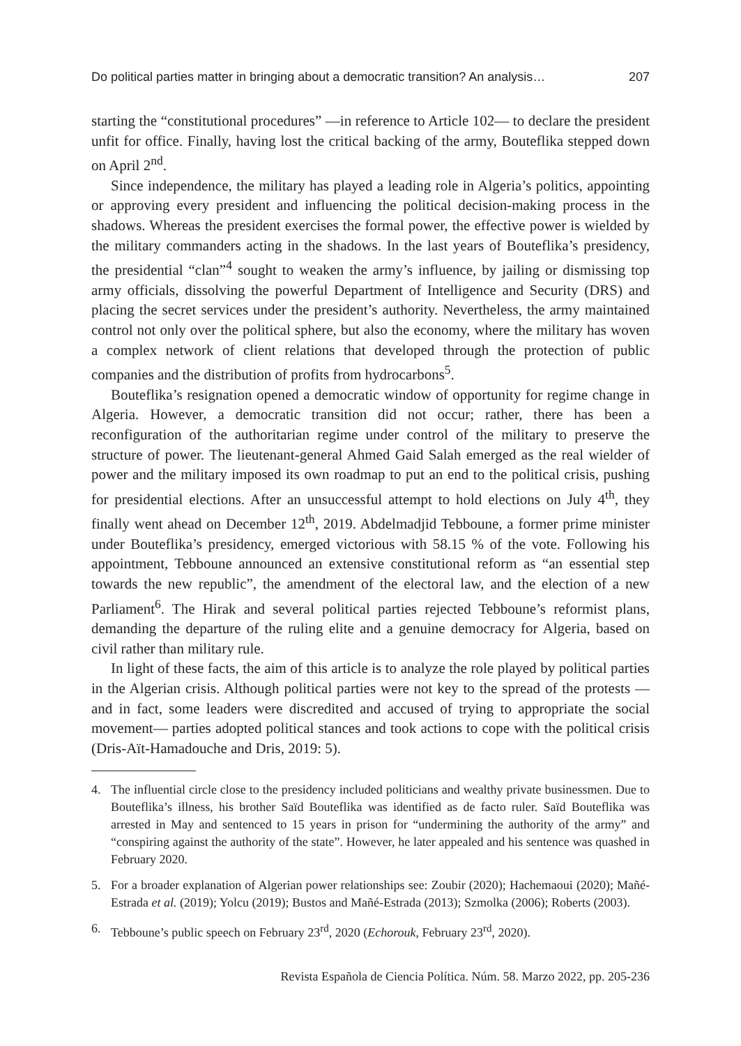Do political parties matter in bringing about a democratic transition? An analysis… 207
starting the “constitutional procedures” —in reference to Article 102— to declare the president unfit for office. Finally, having lost the critical backing of the army, Bouteflika stepped down on April 2<sup>nd</sup>.
Since independence, the military has played a leading role in Algeria’s politics, appointing or approving every president and influencing the political decision-making process in the shadows. Whereas the president exercises the formal power, the effective power is wielded by the military commanders acting in the shadows. In the last years of Bouteflika’s presidency, the presidential “clan”<sup>4</sup> sought to weaken the army’s influence, by jailing or dismissing top army officials, dissolving the powerful Department of Intelligence and Security (DRS) and placing the secret services under the president’s authority. Nevertheless, the army maintained control not only over the political sphere, but also the economy, where the military has woven a complex network of client relations that developed through the protection of public companies and the distribution of profits from hydrocarbons<sup>5</sup>.
Bouteflika’s resignation opened a democratic window of opportunity for regime change in Algeria. However, a democratic transition did not occur; rather, there has been a reconfiguration of the authoritarian regime under control of the military to preserve the structure of power. The lieutenant-general Ahmed Gaid Salah emerged as the real wielder of power and the military imposed its own roadmap to put an end to the political crisis, pushing for presidential elections. After an unsuccessful attempt to hold elections on July 4<sup>th</sup>, they finally went ahead on December 12<sup>th</sup>, 2019. Abdelmadjid Tebboune, a former prime minister under Bouteflika’s presidency, emerged victorious with 58.15 % of the vote. Following his appointment, Tebboune announced an extensive constitutional reform as “an essential step towards the new republic”, the amendment of the electoral law, and the election of a new Parliament<sup>6</sup>. The Hirak and several political parties rejected Tebboune’s reformist plans, demanding the departure of the ruling elite and a genuine democracy for Algeria, based on civil rather than military rule.
In light of these facts, the aim of this article is to analyze the role played by political parties in the Algerian crisis. Although political parties were not key to the spread of the protests —and in fact, some leaders were discredited and accused of trying to appropriate the social movement— parties adopted political stances and took actions to cope with the political crisis (Dris-Aït-Hamadouche and Dris, 2019: 5).
4. The influential circle close to the presidency included politicians and wealthy private businessmen. Due to Bouteflika’s illness, his brother Saïd Bouteflika was identified as de facto ruler. Saïd Bouteflika was arrested in May and sentenced to 15 years in prison for “undermining the authority of the army” and “conspiring against the authority of the state”. However, he later appealed and his sentence was quashed in February 2020.
5. For a broader explanation of Algerian power relationships see: Zoubir (2020); Hachemaoui (2020); Mañé-Estrada et al. (2019); Yolcu (2019); Bustos and Mañé-Estrada (2013); Szmolka (2006); Roberts (2003).
6. Tebboune’s public speech on February 23<sup>rd</sup>, 2020 (Echorouk, February 23<sup>rd</sup>, 2020).
Revista Española de Ciencia Política. Núm. 58. Marzo 2022, pp. 205-236